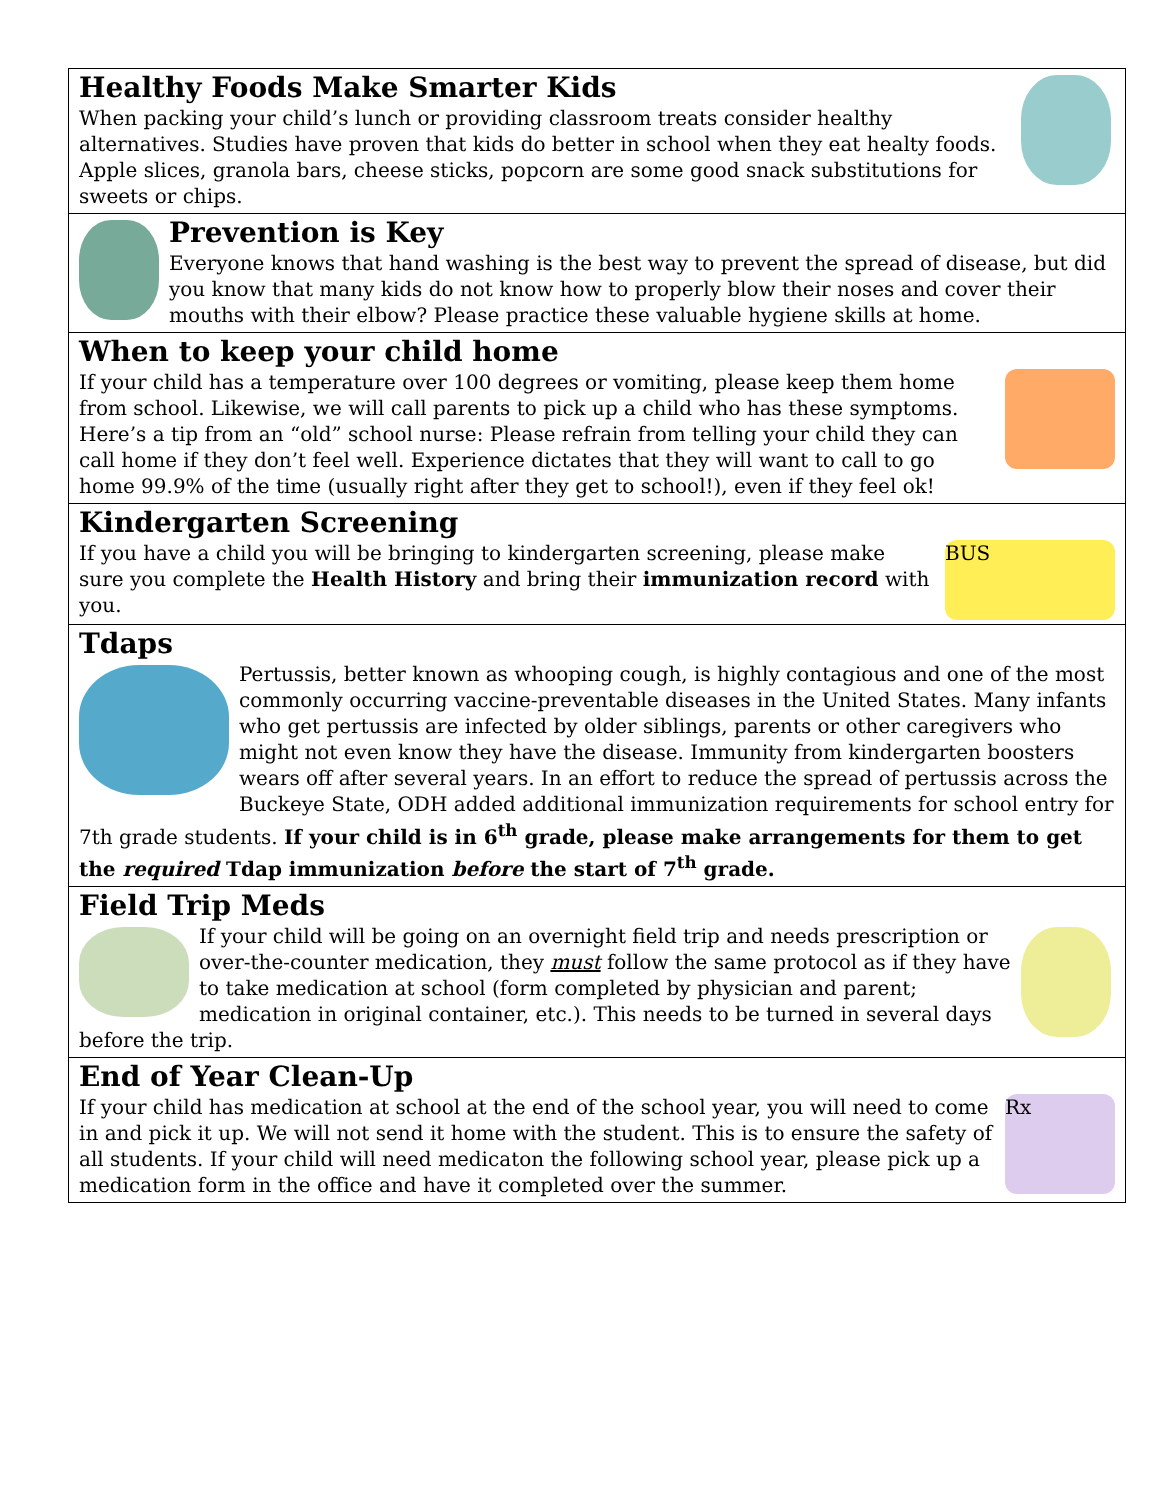Healthy Foods Make Smarter Kids
When packing your child’s lunch or providing classroom treats consider healthy alternatives. Studies have proven that kids do better in school when they eat healty foods. Apple slices, granola bars, cheese sticks, popcorn are some good snack substitutions for sweets or chips.
Prevention is Key
Everyone knows that hand washing is the best way to prevent the spread of disease, but did you know that many kids do not know how to properly blow their noses and cover their mouths with their elbow? Please practice these valuable hygiene skills at home.
When to keep your child home
If your child has a temperature over 100 degrees or vomiting, please keep them home from school. Likewise, we will call parents to pick up a child who has these symptoms. Here’s a tip from an “old” school nurse: Please refrain from telling your child they can call home if they don’t feel well. Experience dictates that they will want to call to go home 99.9% of the time (usually right after they get to school!), even if they feel ok!
Kindergarten Screening
If you have a child you will be bringing to kindergarten screening, please make sure you complete the Health History and bring their immunization record with you.
BUS
Tdaps
Pertussis, better known as whooping cough, is highly contagious and one of the most commonly occurring vaccine-preventable diseases in the United States. Many infants who get pertussis are infected by older siblings, parents or other caregivers who might not even know they have the disease. Immunity from kindergarten boosters wears off after several years. In an effort to reduce the spread of pertussis across the Buckeye State, ODH added additional immunization requirements for school entry for 7th grade students. If your child is in 6<sup>th</sup> grade, please make arrangements for them to get the required Tdap immunization before the start of 7<sup>th</sup> grade.
Field Trip Meds
If your child will be going on an overnight field trip and needs prescription or over-the-counter medication, they must follow the same protocol as if they have to take medication at school (form completed by physician and parent; medication in original container, etc.). This needs to be turned in several days before the trip.
End of Year Clean-Up
If your child has medication at school at the end of the school year, you will need to come in and pick it up. We will not send it home with the student. This is to ensure the safety of all students. If your child will need medicaton the following school year, please pick up a medication form in the office and have it completed over the summer.
Rx